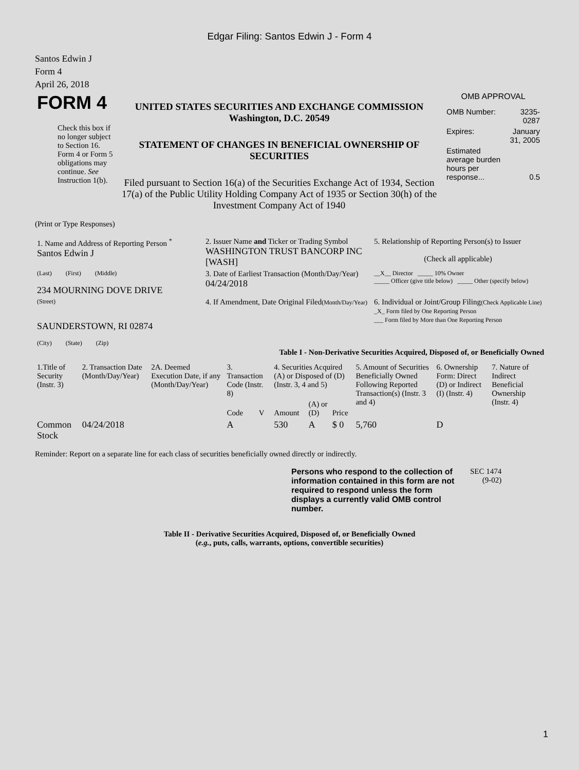Edgar Filing: Santos Edwin J - Form 4
Santos Edwin J
Form 4
April 26, 2018
| FORM 4 Check this box if no longer subject to Section 16. Form 4 or Form 5 obligations may continue. See Instruction 1(b). | UNITED STATES SECURITIES AND EXCHANGE COMMISSION Washington, D.C. 20549 STATEMENT OF CHANGES IN BENEFICIAL OWNERSHIP OF SECURITIES Filed pursuant to Section 16(a) of the Securities Exchange Act of 1934, Section 17(a) of the Public Utility Holding Company Act of 1935 or Section 30(h) of the Investment Company Act of 1940 | OMB APPROVAL / OMB Number: / 3235-0287 / / Expires: / January 31, 2005 / / Estimated average burden hours per response... / 0.5 / |
(Print or Type Responses)
| 1. Name and Address of Reporting Person <sup>*</sup> Santos Edwin J | 2. Issuer Name and Ticker or Trading Symbol WASHINGTON TRUST BANCORP INC [WASH] | 5. Relationship of Reporting Person(s) to Issuer (Check all applicable) |
| (Last) (First) (Middle) 234 MOURNING DOVE DRIVE | 3. Date of Earliest Transaction (Month/Day/Year) 04/24/2018 | __X__ Director _____ 10% Owner _____ Officer (give title below) _____ Other (specify below) |
| (Street) SAUNDERSTOWN, RI 02874 (City) (State) (Zip) | 4. If Amendment, Date Original Filed (Month/Day/Year) | 6. Individual or Joint/Group Filing (Check Applicable Line) _X_ Form filed by One Reporting Person ___ Form filed by More than One Reporting Person |
Table I - Non-Derivative Securities Acquired, Disposed of, or Beneficially Owned
| 1.Title of Security (Instr. 3) | 2. Transaction Date (Month/Day/Year) | 2A. Deemed Execution Date, if any (Month/Day/Year) | 3. Transaction Code (Instr. 8) | | 4. Securities Acquired (A) or Disposed of (D) (Instr. 3, 4 and 5) | | | 5. Amount of Securities Beneficially Owned Following Reported Transaction(s) (Instr. 3 and 4) | 6. Ownership Form: Direct (D) or Indirect (I) (Instr. 4) | 7. Nature of Indirect Beneficial Ownership (Instr. 4) |
| --- | --- | --- | --- | --- | --- | --- | --- | --- | --- | --- |
| | | | Code | V | Amount | (A) or (D) | Price | | | |
| Common Stock | 04/24/2018 | | A | | 530 | A | $ 0 | 5,760 | D | |
Reminder: Report on a separate line for each class of securities beneficially owned directly or indirectly.
| Persons who respond to the collection of information contained in this form are not required to respond unless the form displays a currently valid OMB control number. | SEC 1474 (9-02) |
Table II - Derivative Securities Acquired, Disposed of, or Beneficially Owned
(e.g., puts, calls, warrants, options, convertible securities)
1